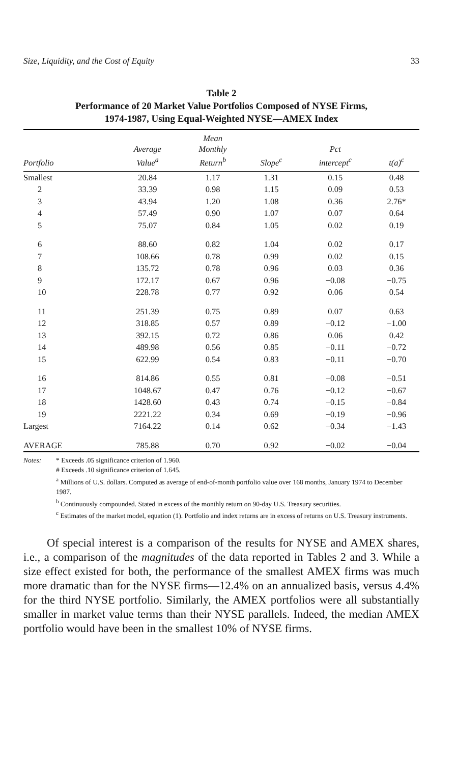Size, Liquidity, and the Cost of Equity 33
Table 2
Performance of 20 Market Value Portfolios Composed of NYSE Firms,
1974-1987, Using Equal-Weighted NYSE—AMEX Index
| Portfolio | Average Value<sup>a</sup> | Mean Monthly Return<sup>b</sup> | Slope<sup>c</sup> | Pct intercept<sup>c</sup> | t(a)<sup>c</sup> |
| --- | --- | --- | --- | --- | --- |
| Smallest | 20.84 | 1.17 | 1.31 | 0.15 | 0.48 |
| 2 | 33.39 | 0.98 | 1.15 | 0.09 | 0.53 |
| 3 | 43.94 | 1.20 | 1.08 | 0.36 | 2.76* |
| 4 | 57.49 | 0.90 | 1.07 | 0.07 | 0.64 |
| 5 | 75.07 | 0.84 | 1.05 | 0.02 | 0.19 |
| 6 | 88.60 | 0.82 | 1.04 | 0.02 | 0.17 |
| 7 | 108.66 | 0.78 | 0.99 | 0.02 | 0.15 |
| 8 | 135.72 | 0.78 | 0.96 | 0.03 | 0.36 |
| 9 | 172.17 | 0.67 | 0.96 | −0.08 | −0.75 |
| 10 | 228.78 | 0.77 | 0.92 | 0.06 | 0.54 |
| 11 | 251.39 | 0.75 | 0.89 | 0.07 | 0.63 |
| 12 | 318.85 | 0.57 | 0.89 | −0.12 | −1.00 |
| 13 | 392.15 | 0.72 | 0.86 | 0.06 | 0.42 |
| 14 | 489.98 | 0.56 | 0.85 | −0.11 | −0.72 |
| 15 | 622.99 | 0.54 | 0.83 | −0.11 | −0.70 |
| 16 | 814.86 | 0.55 | 0.81 | −0.08 | −0.51 |
| 17 | 1048.67 | 0.47 | 0.76 | −0.12 | −0.67 |
| 18 | 1428.60 | 0.43 | 0.74 | −0.15 | −0.84 |
| 19 | 2221.22 | 0.34 | 0.69 | −0.19 | −0.96 |
| Largest | 7164.22 | 0.14 | 0.62 | −0.34 | −1.43 |
| AVERAGE | 785.88 | 0.70 | 0.92 | −0.02 | −0.04 |
Notes: * Exceeds .05 significance criterion of 1.960.
# Exceeds .10 significance criterion of 1.645.
<sup>a</sup> Millions of U.S. dollars. Computed as average of end-of-month portfolio value over 168 months, January 1974 to December 1987.
<sup>b</sup> Continuously compounded. Stated in excess of the monthly return on 90-day U.S. Treasury securities.
<sup>c</sup> Estimates of the market model, equation (1). Portfolio and index returns are in excess of returns on U.S. Treasury instruments.
Of special interest is a comparison of the results for NYSE and AMEX shares, i.e., a comparison of the magnitudes of the data reported in Tables 2 and 3. While a size effect existed for both, the performance of the smallest AMEX firms was much more dramatic than for the NYSE firms—12.4% on an annualized basis, versus 4.4% for the third NYSE portfolio. Similarly, the AMEX portfolios were all substantially smaller in market value terms than their NYSE parallels. Indeed, the median AMEX portfolio would have been in the smallest 10% of NYSE firms.